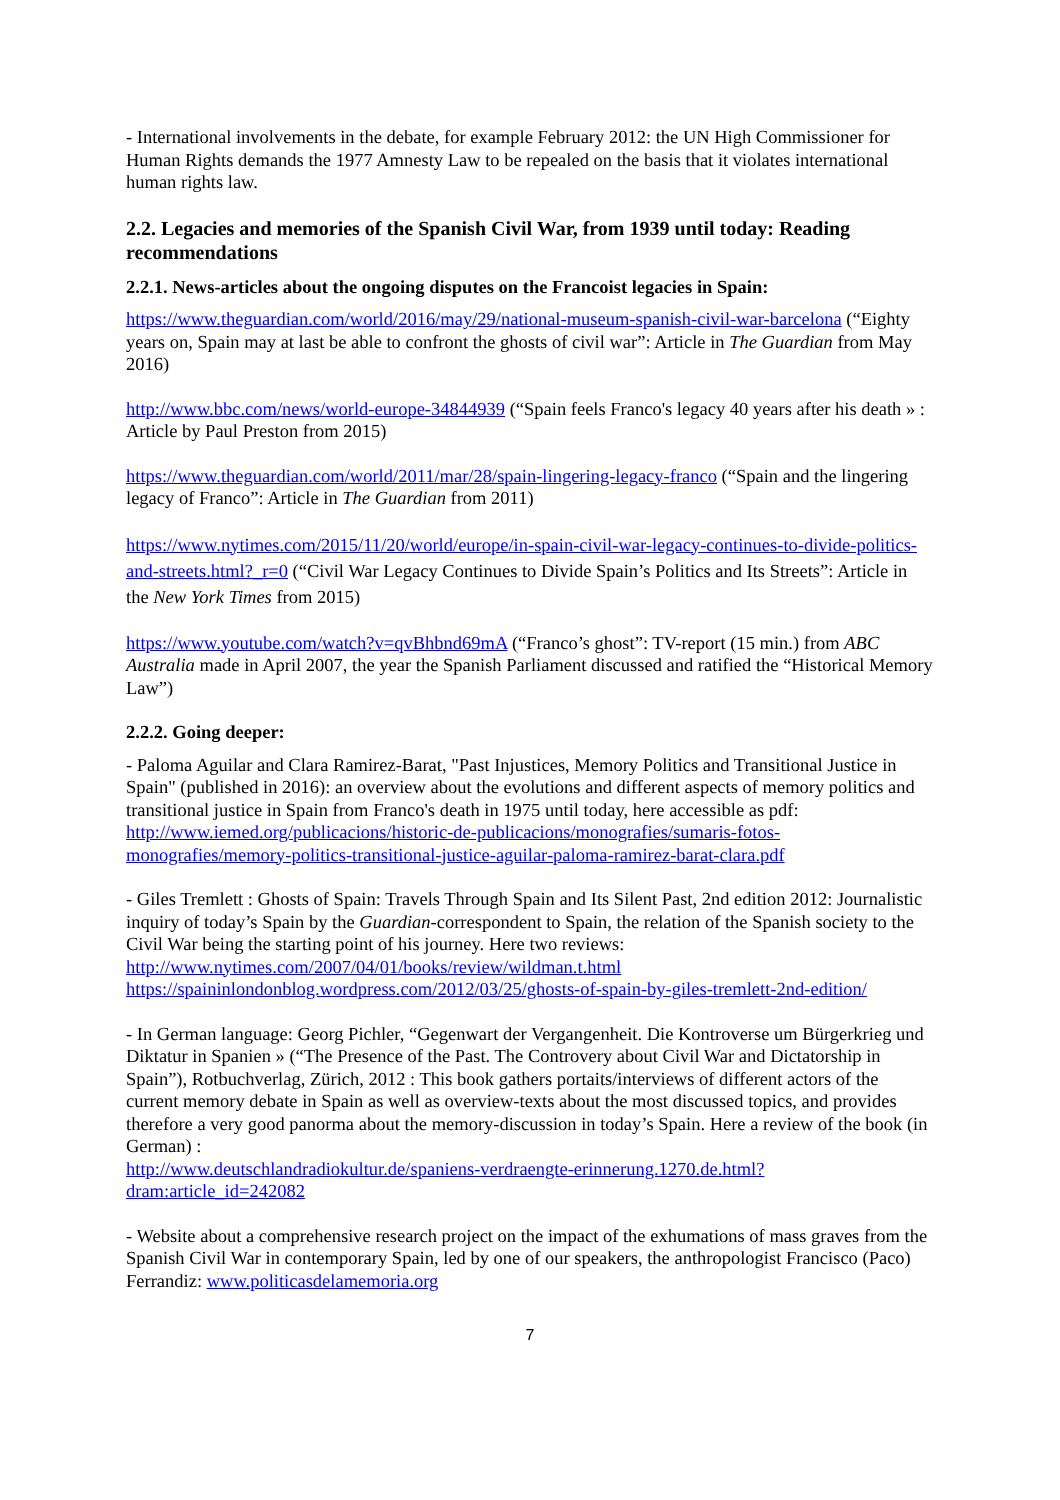- International involvements in the debate, for example February 2012: the UN High Commissioner for Human Rights demands the 1977 Amnesty Law to be repealed on the basis that it violates international human rights law.
2.2. Legacies and memories of the Spanish Civil War, from 1939 until today: Reading recommendations
2.2.1. News-articles about the ongoing disputes on the Francoist legacies in Spain:
https://www.theguardian.com/world/2016/may/29/national-museum-spanish-civil-war-barcelona (“Eighty years on, Spain may at last be able to confront the ghosts of civil war”: Article in The Guardian from May 2016)
http://www.bbc.com/news/world-europe-34844939 (“Spain feels Franco's legacy 40 years after his death » : Article by Paul Preston from 2015)
https://www.theguardian.com/world/2011/mar/28/spain-lingering-legacy-franco (“Spain and the lingering legacy of Franco”: Article in The Guardian from 2011)
https://www.nytimes.com/2015/11/20/world/europe/in-spain-civil-war-legacy-continues-to-divide-politics-and-streets.html?_r=0 (“Civil War Legacy Continues to Divide Spain’s Politics and Its Streets”: Article in the New York Times from 2015)
https://www.youtube.com/watch?v=qvBhbnd69mA (“Franco’s ghost”: TV-report (15 min.) from ABC Australia made in April 2007, the year the Spanish Parliament discussed and ratified the “Historical Memory Law”)
2.2.2. Going deeper:
- Paloma Aguilar and Clara Ramirez-Barat, "Past Injustices, Memory Politics and Transitional Justice in Spain" (published in 2016): an overview about the evolutions and different aspects of memory politics and transitional justice in Spain from Franco's death in 1975 until today, here accessible as pdf:
http://www.iemed.org/publicacions/historic-de-publicacions/monografies/sumaris-fotos-monografies/memory-politics-transitional-justice-aguilar-paloma-ramirez-barat-clara.pdf
- Giles Tremlett : Ghosts of Spain: Travels Through Spain and Its Silent Past, 2nd edition 2012: Journalistic inquiry of today’s Spain by the Guardian-correspondent to Spain, the relation of the Spanish society to the Civil War being the starting point of his journey. Here two reviews:
http://www.nytimes.com/2007/04/01/books/review/wildman.t.html
https://spaininlondonblog.wordpress.com/2012/03/25/ghosts-of-spain-by-giles-tremlett-2nd-edition/
- In German language: Georg Pichler, “Gegenwart der Vergangenheit. Die Kontroverse um Bürgerkrieg und Diktatur in Spanien » (“The Presence of the Past. The Controvery about Civil War and Dictatorship in Spain”), Rotbuchverlag, Zürich, 2012 : This book gathers portaits/interviews of different actors of the current memory debate in Spain as well as overview-texts about the most discussed topics, and provides therefore a very good panorma about the memory-discussion in today’s Spain. Here a review of the book (in German) :
http://www.deutschlandradiokultur.de/spaniens-verdraengte-erinnerung.1270.de.html?dram:article_id=242082
- Website about a comprehensive research project on the impact of the exhumations of mass graves from the Spanish Civil War in contemporary Spain, led by one of our speakers, the anthropologist Francisco (Paco) Ferrandiz: www.politicasdelamemoria.org
7